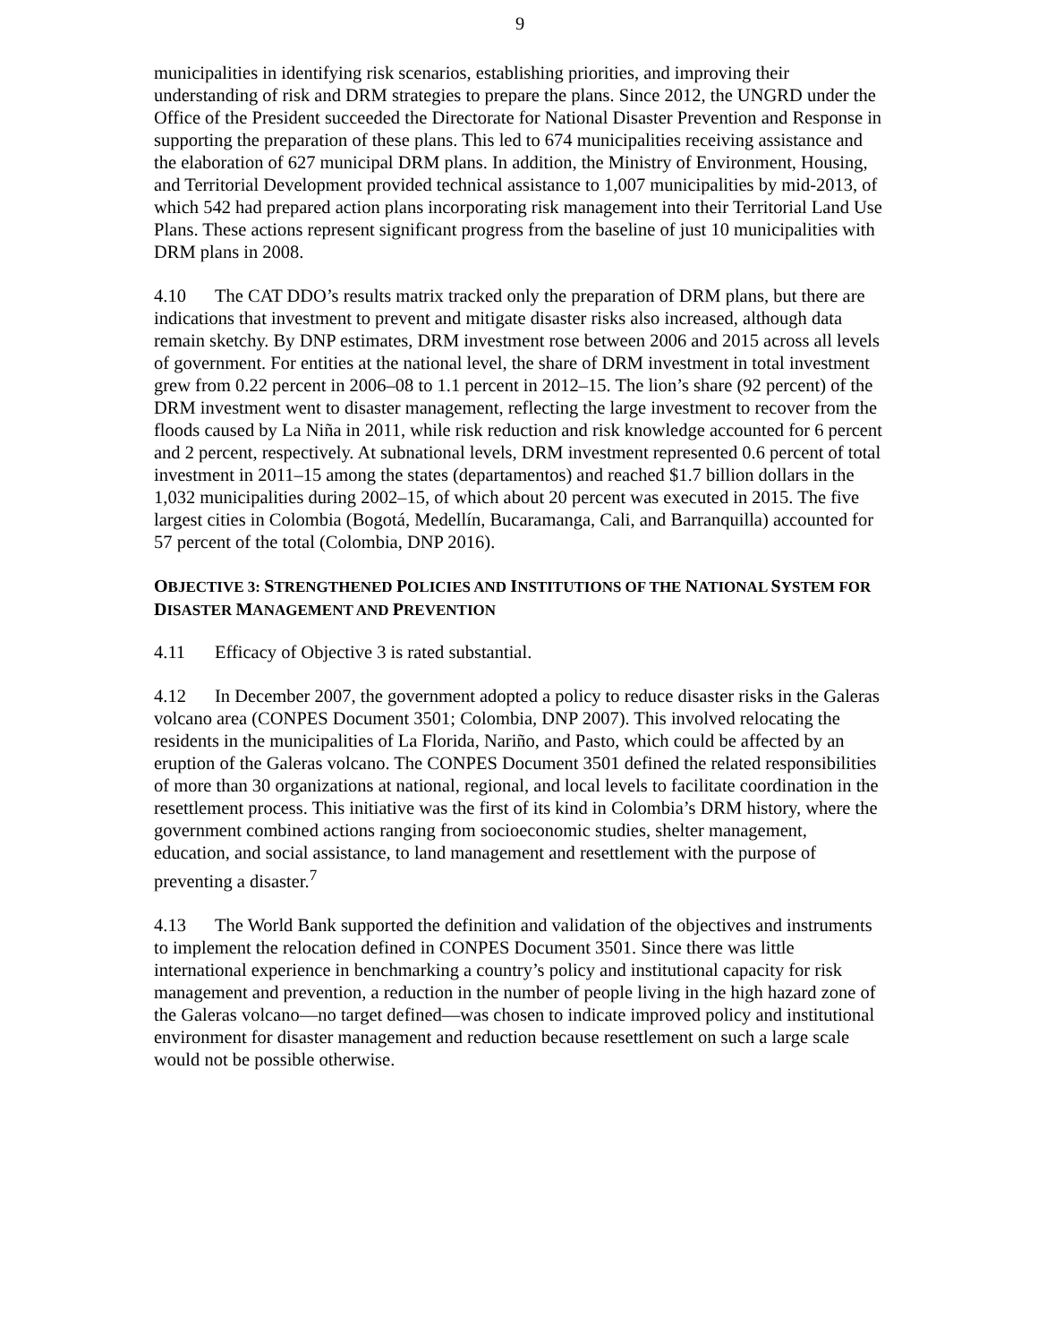9
municipalities in identifying risk scenarios, establishing priorities, and improving their understanding of risk and DRM strategies to prepare the plans. Since 2012, the UNGRD under the Office of the President succeeded the Directorate for National Disaster Prevention and Response in supporting the preparation of these plans. This led to 674 municipalities receiving assistance and the elaboration of 627 municipal DRM plans. In addition, the Ministry of Environment, Housing, and Territorial Development provided technical assistance to 1,007 municipalities by mid-2013, of which 542 had prepared action plans incorporating risk management into their Territorial Land Use Plans. These actions represent significant progress from the baseline of just 10 municipalities with DRM plans in 2008.
4.10 The CAT DDO’s results matrix tracked only the preparation of DRM plans, but there are indications that investment to prevent and mitigate disaster risks also increased, although data remain sketchy. By DNP estimates, DRM investment rose between 2006 and 2015 across all levels of government. For entities at the national level, the share of DRM investment in total investment grew from 0.22 percent in 2006–08 to 1.1 percent in 2012–15. The lion’s share (92 percent) of the DRM investment went to disaster management, reflecting the large investment to recover from the floods caused by La Niña in 2011, while risk reduction and risk knowledge accounted for 6 percent and 2 percent, respectively. At subnational levels, DRM investment represented 0.6 percent of total investment in 2011–15 among the states (departamentos) and reached $1.7 billion dollars in the 1,032 municipalities during 2002–15, of which about 20 percent was executed in 2015. The five largest cities in Colombia (Bogotá, Medellín, Bucaramanga, Cali, and Barranquilla) accounted for 57 percent of the total (Colombia, DNP 2016).
OBJECTIVE 3: STRENGTHENED POLICIES AND INSTITUTIONS OF THE NATIONAL SYSTEM FOR DISASTER MANAGEMENT AND PREVENTION
4.11 Efficacy of Objective 3 is rated substantial.
4.12 In December 2007, the government adopted a policy to reduce disaster risks in the Galeras volcano area (CONPES Document 3501; Colombia, DNP 2007). This involved relocating the residents in the municipalities of La Florida, Nariño, and Pasto, which could be affected by an eruption of the Galeras volcano. The CONPES Document 3501 defined the related responsibilities of more than 30 organizations at national, regional, and local levels to facilitate coordination in the resettlement process. This initiative was the first of its kind in Colombia’s DRM history, where the government combined actions ranging from socioeconomic studies, shelter management, education, and social assistance, to land management and resettlement with the purpose of preventing a disaster.<sup>7</sup>
4.13 The World Bank supported the definition and validation of the objectives and instruments to implement the relocation defined in CONPES Document 3501. Since there was little international experience in benchmarking a country’s policy and institutional capacity for risk management and prevention, a reduction in the number of people living in the high hazard zone of the Galeras volcano—no target defined—was chosen to indicate improved policy and institutional environment for disaster management and reduction because resettlement on such a large scale would not be possible otherwise.